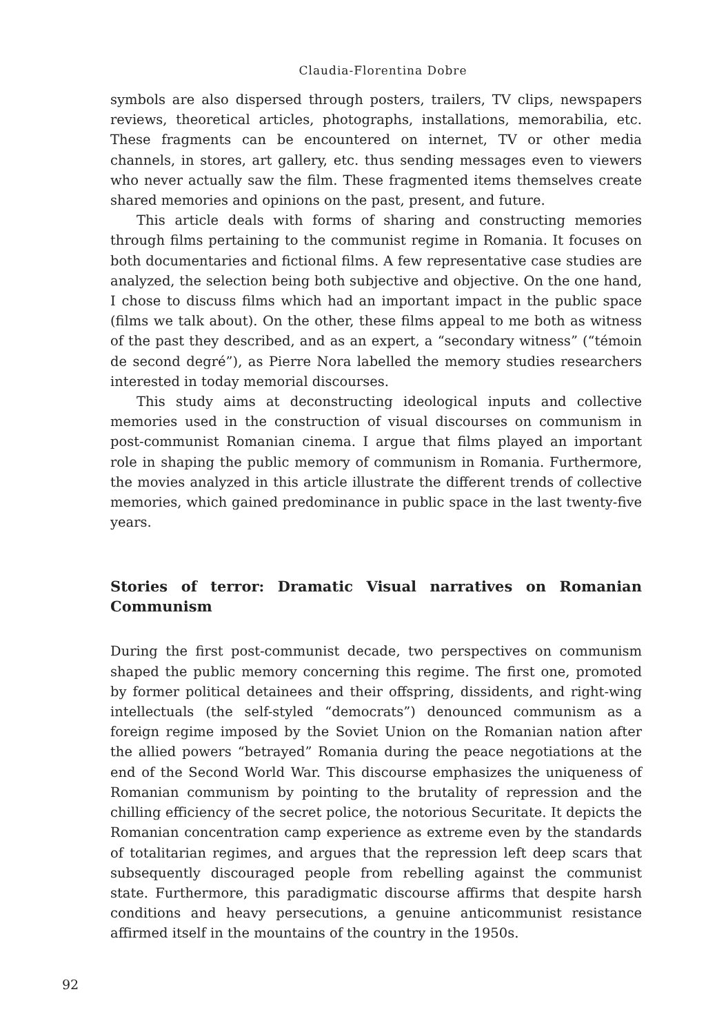Claudia-Florentina Dobre
symbols are also dispersed through posters, trailers, TV clips, newspapers reviews, theoretical articles, photographs, installations, memorabilia, etc. These fragments can be encountered on internet, TV or other media channels, in stores, art gallery, etc. thus sending messages even to viewers who never actually saw the film. These fragmented items themselves create shared memories and opinions on the past, present, and future.
This article deals with forms of sharing and constructing memories through films pertaining to the communist regime in Romania. It focuses on both documentaries and fictional films. A few representative case studies are analyzed, the selection being both subjective and objective. On the one hand, I chose to discuss films which had an important impact in the public space (films we talk about). On the other, these films appeal to me both as witness of the past they described, and as an expert, a “secondary witness” (“témoin de second degré”), as Pierre Nora labelled the memory studies researchers interested in today memorial discourses.
This study aims at deconstructing ideological inputs and collective memories used in the construction of visual discourses on communism in post-communist Romanian cinema. I argue that films played an important role in shaping the public memory of communism in Romania. Furthermore, the movies analyzed in this article illustrate the different trends of collective memories, which gained predominance in public space in the last twenty-five years.
Stories of terror: Dramatic Visual narratives on Romanian Communism
During the first post-communist decade, two perspectives on communism shaped the public memory concerning this regime. The first one, promoted by former political detainees and their offspring, dissidents, and right-wing intellectuals (the self-styled “democrats”) denounced communism as a foreign regime imposed by the Soviet Union on the Romanian nation after the allied powers “betrayed” Romania during the peace negotiations at the end of the Second World War. This discourse emphasizes the uniqueness of Romanian communism by pointing to the brutality of repression and the chilling efficiency of the secret police, the notorious Securitate. It depicts the Romanian concentration camp experience as extreme even by the standards of totalitarian regimes, and argues that the repression left deep scars that subsequently discouraged people from rebelling against the communist state. Furthermore, this paradigmatic discourse affirms that despite harsh conditions and heavy persecutions, a genuine anticommunist resistance affirmed itself in the mountains of the country in the 1950s.
92